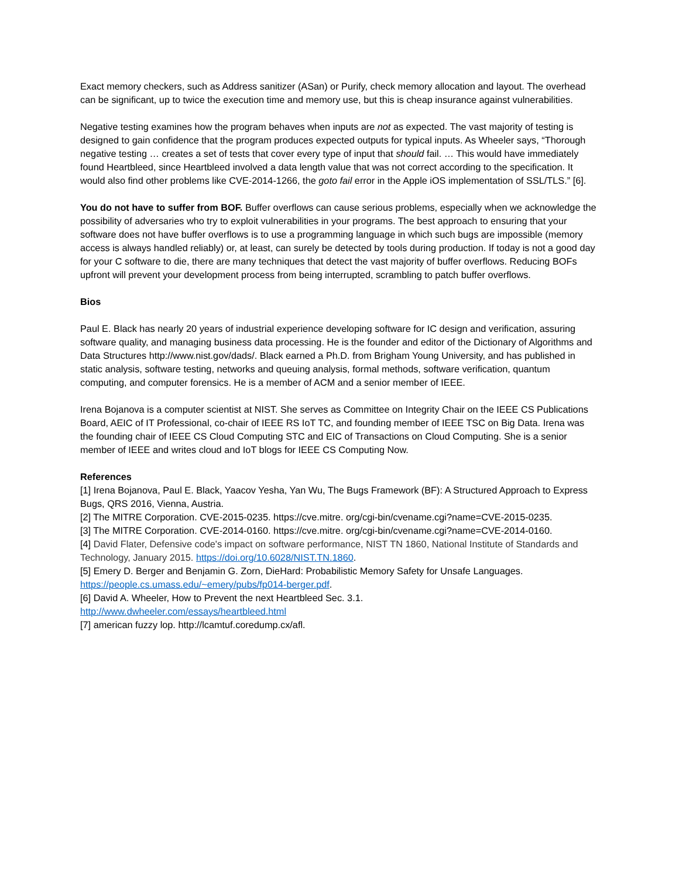Exact memory checkers, such as Address sanitizer (ASan) or Purify, check memory allocation and layout. The overhead can be significant, up to twice the execution time and memory use, but this is cheap insurance against vulnerabilities.
Negative testing examines how the program behaves when inputs are not as expected. The vast majority of testing is designed to gain confidence that the program produces expected outputs for typical inputs. As Wheeler says, “Thorough negative testing … creates a set of tests that cover every type of input that should fail. … This would have immediately found Heartbleed, since Heartbleed involved a data length value that was not correct according to the specification. It would also find other problems like CVE-2014-1266, the goto fail error in the Apple iOS implementation of SSL/TLS.” [6].
You do not have to suffer from BOF. Buffer overflows can cause serious problems, especially when we acknowledge the possibility of adversaries who try to exploit vulnerabilities in your programs. The best approach to ensuring that your software does not have buffer overflows is to use a programming language in which such bugs are impossible (memory access is always handled reliably) or, at least, can surely be detected by tools during production. If today is not a good day for your C software to die, there are many techniques that detect the vast majority of buffer overflows. Reducing BOFs upfront will prevent your development process from being interrupted, scrambling to patch buffer overflows.
Bios
Paul E. Black has nearly 20 years of industrial experience developing software for IC design and verification, assuring software quality, and managing business data processing. He is the founder and editor of the Dictionary of Algorithms and Data Structures http://www.nist.gov/dads/. Black earned a Ph.D. from Brigham Young University, and has published in static analysis, software testing, networks and queuing analysis, formal methods, software verification, quantum computing, and computer forensics. He is a member of ACM and a senior member of IEEE.
Irena Bojanova is a computer scientist at NIST. She serves as Committee on Integrity Chair on the IEEE CS Publications Board, AEIC of IT Professional, co-chair of IEEE RS IoT TC, and founding member of IEEE TSC on Big Data. Irena was the founding chair of IEEE CS Cloud Computing STC and EIC of Transactions on Cloud Computing. She is a senior member of IEEE and writes cloud and IoT blogs for IEEE CS Computing Now.
References
[1] Irena Bojanova, Paul E. Black, Yaacov Yesha, Yan Wu, The Bugs Framework (BF): A Structured Approach to Express Bugs, QRS 2016, Vienna, Austria.
[2] The MITRE Corporation. CVE-2015-0235. https://cve.mitre. org/cgi-bin/cvename.cgi?name=CVE-2015-0235.
[3] The MITRE Corporation. CVE-2014-0160. https://cve.mitre. org/cgi-bin/cvename.cgi?name=CVE-2014-0160.
[4] David Flater, Defensive code's impact on software performance, NIST TN 1860, National Institute of Standards and Technology, January 2015. https://doi.org/10.6028/NIST.TN.1860.
[5] Emery D. Berger and Benjamin G. Zorn, DieHard: Probabilistic Memory Safety for Unsafe Languages. https://people.cs.umass.edu/~emery/pubs/fp014-berger.pdf.
[6] David A. Wheeler, How to Prevent the next Heartbleed Sec. 3.1.
http://www.dwheeler.com/essays/heartbleed.html
[7] american fuzzy lop. http://lcamtuf.coredump.cx/afl.